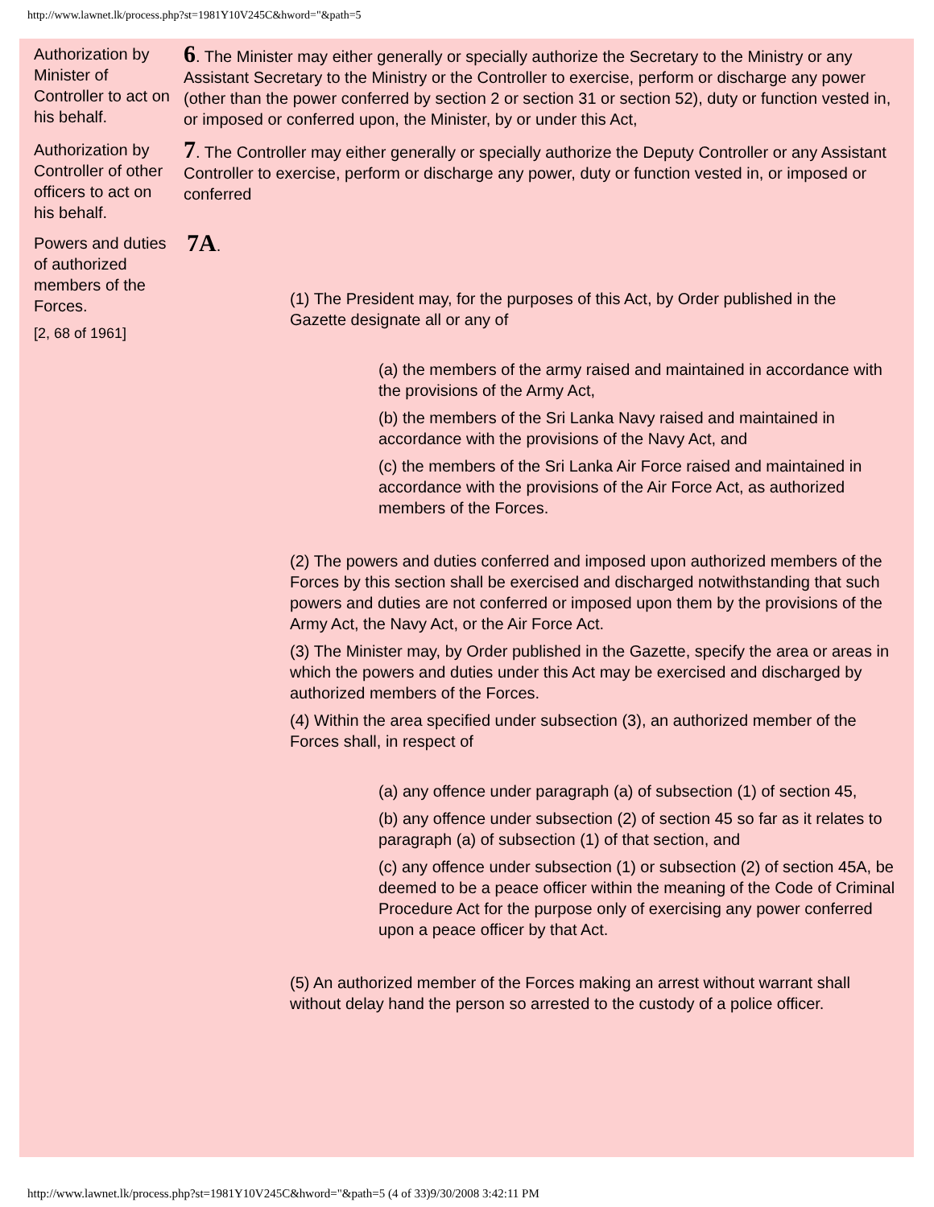http://www.lawnet.lk/process.php?st=1981Y10V245C&hword="&path=5
Authorization by Minister of Controller to act on his behalf.
6. The Minister may either generally or specially authorize the Secretary to the Ministry or any Assistant Secretary to the Ministry or the Controller to exercise, perform or discharge any power (other than the power conferred by section 2 or section 31 or section 52), duty or function vested in, or imposed or conferred upon, the Minister, by or under this Act,
Authorization by Controller of other officers to act on his behalf.
7. The Controller may either generally or specially authorize the Deputy Controller or any Assistant Controller to exercise, perform or discharge any power, duty or function vested in, or imposed or conferred
Powers and duties of authorized members of the Forces.
[2, 68 of 1961]
7A.
(1) The President may, for the purposes of this Act, by Order published in the Gazette designate all or any of
(a) the members of the army raised and maintained in accordance with the provisions of the Army Act,
(b) the members of the Sri Lanka Navy raised and maintained in accordance with the provisions of the Navy Act, and
(c) the members of the Sri Lanka Air Force raised and maintained in accordance with the provisions of the Air Force Act, as authorized members of the Forces.
(2) The powers and duties conferred and imposed upon authorized members of the Forces by this section shall be exercised and discharged notwithstanding that such powers and duties are not conferred or imposed upon them by the provisions of the Army Act, the Navy Act, or the Air Force Act.
(3) The Minister may, by Order published in the Gazette, specify the area or areas in which the powers and duties under this Act may be exercised and discharged by authorized members of the Forces.
(4) Within the area specified under subsection (3), an authorized member of the Forces shall, in respect of
(a) any offence under paragraph (a) of subsection (1) of section 45,
(b) any offence under subsection (2) of section 45 so far as it relates to paragraph (a) of subsection (1) of that section, and
(c) any offence under subsection (1) or subsection (2) of section 45A, be deemed to be a peace officer within the meaning of the Code of Criminal Procedure Act for the purpose only of exercising any power conferred upon a peace officer by that Act.
(5) An authorized member of the Forces making an arrest without warrant shall without delay hand the person so arrested to the custody of a police officer.
http://www.lawnet.lk/process.php?st=1981Y10V245C&hword="&path=5 (4 of 33)9/30/2008 3:42:11 PM